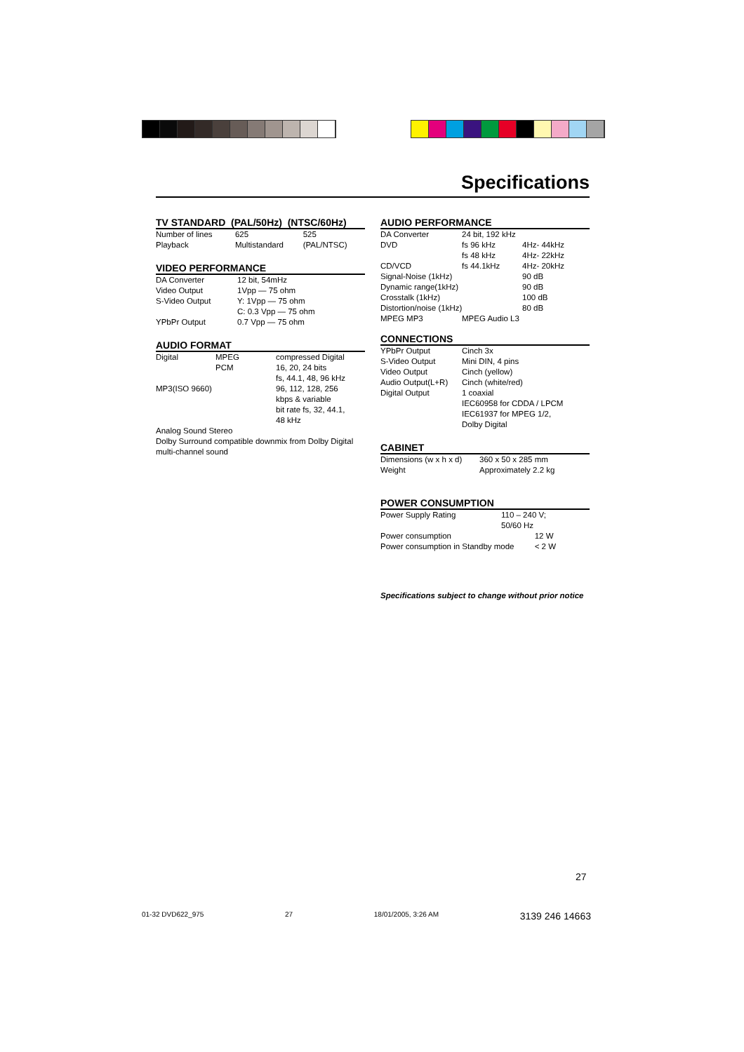Specifications
TV STANDARD (PAL/50Hz) (NTSC/60Hz)
| Number of lines | 625 | 525 |
| Playback | Multistandard | (PAL/NTSC) |
VIDEO PERFORMANCE
| DA Converter | 12 bit, 54mHz |
| Video Output | 1Vpp — 75 ohm |
| S-Video Output | Y: 1Vpp — 75 ohm C: 0.3 Vpp — 75 ohm |
| YPbPr Output | 0.7 Vpp — 75 ohm |
AUDIO FORMAT
| Digital | MPEG PCM | compressed Digital 16, 20, 24 bits fs, 44.1, 48, 96 kHz |
| MP3(ISO 9660) | | 96, 112, 128, 256 kbps & variable bit rate fs, 32, 44.1, 48 kHz |
Analog Sound Stereo
Dolby Surround compatible downmix from Dolby Digital multi-channel sound
AUDIO PERFORMANCE
| DA Converter | 24 bit, 192 kHz | |
| DVD | fs 96 kHz fs 48 kHz | 4Hz- 44kHz 4Hz- 22kHz |
| CD/VCD | fs 44.1kHz | 4Hz- 20kHz |
| Signal-Noise (1kHz) | | 90 dB |
| Dynamic range(1kHz) | | 90 dB |
| Crosstalk (1kHz) | | 100 dB |
| Distortion/noise (1kHz) | | 80 dB |
| MPEG MP3 | MPEG Audio L3 | |
CONNECTIONS
| YPbPr Output | Cinch 3x |
| S-Video Output | Mini DIN, 4 pins |
| Video Output | Cinch (yellow) |
| Audio Output(L+R) | Cinch (white/red) |
| Digital Output | 1 coaxial IEC60958 for CDDA / LPCM IEC61937 for MPEG 1/2, Dolby Digital |
CABINET
| Dimensions (w x h x d) | 360 x 50 x 285 mm |
| Weight | Approximately 2.2 kg |
POWER CONSUMPTION
| Power Supply Rating | 110 – 240 V; 50/60 Hz | |
| Power consumption | | 12 W |
| Power consumption in Standby mode | | < 2 W |
Specifications subject to change without prior notice
27
01-32 DVD622_975 27 18/01/2005, 3:26 AM 3139 246 14663